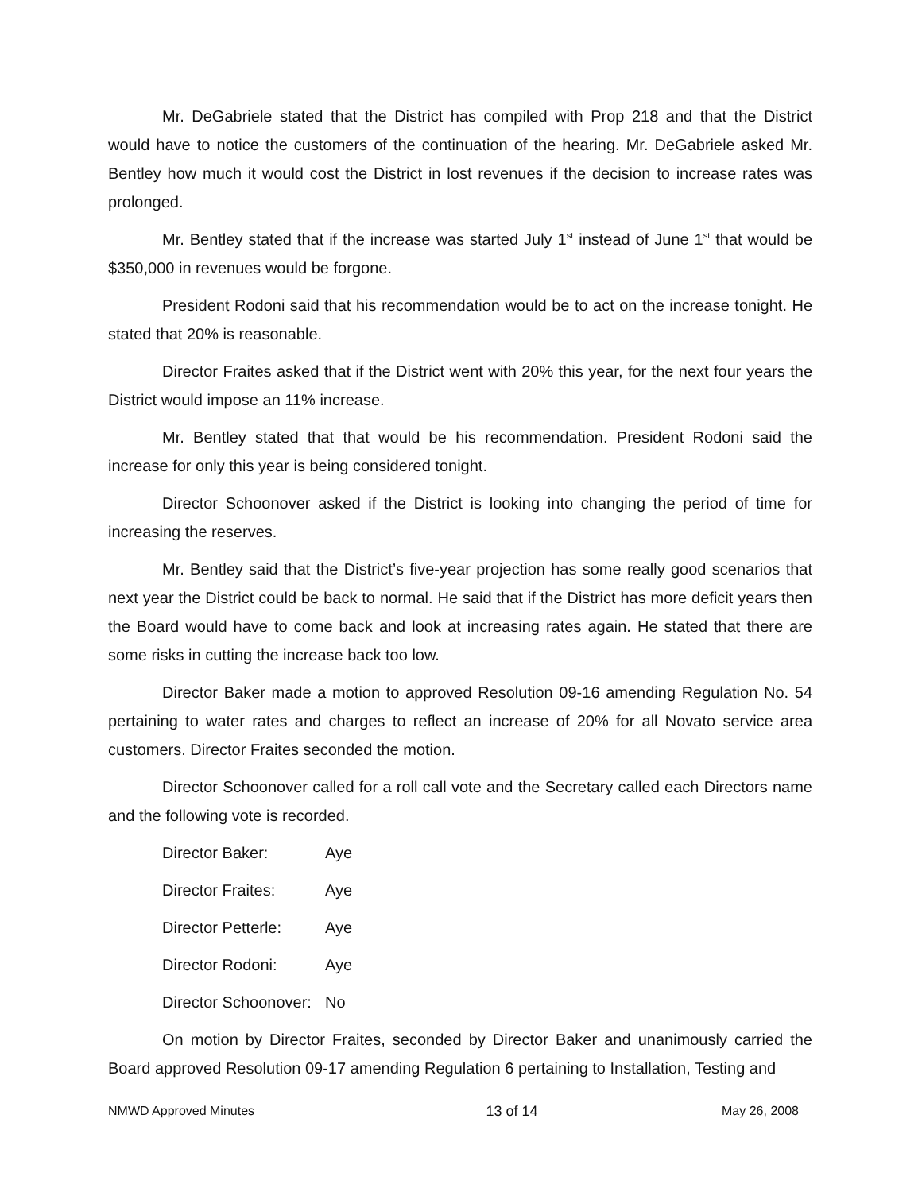Mr. DeGabriele stated that the District has compiled with Prop 218 and that the District would have to notice the customers of the continuation of the hearing. Mr. DeGabriele asked Mr. Bentley how much it would cost the District in lost revenues if the decision to increase rates was prolonged.
Mr. Bentley stated that if the increase was started July 1<sup>st</sup> instead of June 1<sup>st</sup> that would be $350,000 in revenues would be forgone.
President Rodoni said that his recommendation would be to act on the increase tonight. He stated that 20% is reasonable.
Director Fraites asked that if the District went with 20% this year, for the next four years the District would impose an 11% increase.
Mr. Bentley stated that that would be his recommendation. President Rodoni said the increase for only this year is being considered tonight.
Director Schoonover asked if the District is looking into changing the period of time for increasing the reserves.
Mr. Bentley said that the District’s five-year projection has some really good scenarios that next year the District could be back to normal. He said that if the District has more deficit years then the Board would have to come back and look at increasing rates again. He stated that there are some risks in cutting the increase back too low.
Director Baker made a motion to approved Resolution 09-16 amending Regulation No. 54 pertaining to water rates and charges to reflect an increase of 20% for all Novato service area customers. Director Fraites seconded the motion.
Director Schoonover called for a roll call vote and the Secretary called each Directors name and the following vote is recorded.
Director Baker: Aye
Director Fraites: Aye
Director Petterle: Aye
Director Rodoni: Aye
Director Schoonover: No
On motion by Director Fraites, seconded by Director Baker and unanimously carried the Board approved Resolution 09-17 amending Regulation 6 pertaining to Installation, Testing and
NMWD Approved Minutes 13 of 14 May 26, 2008